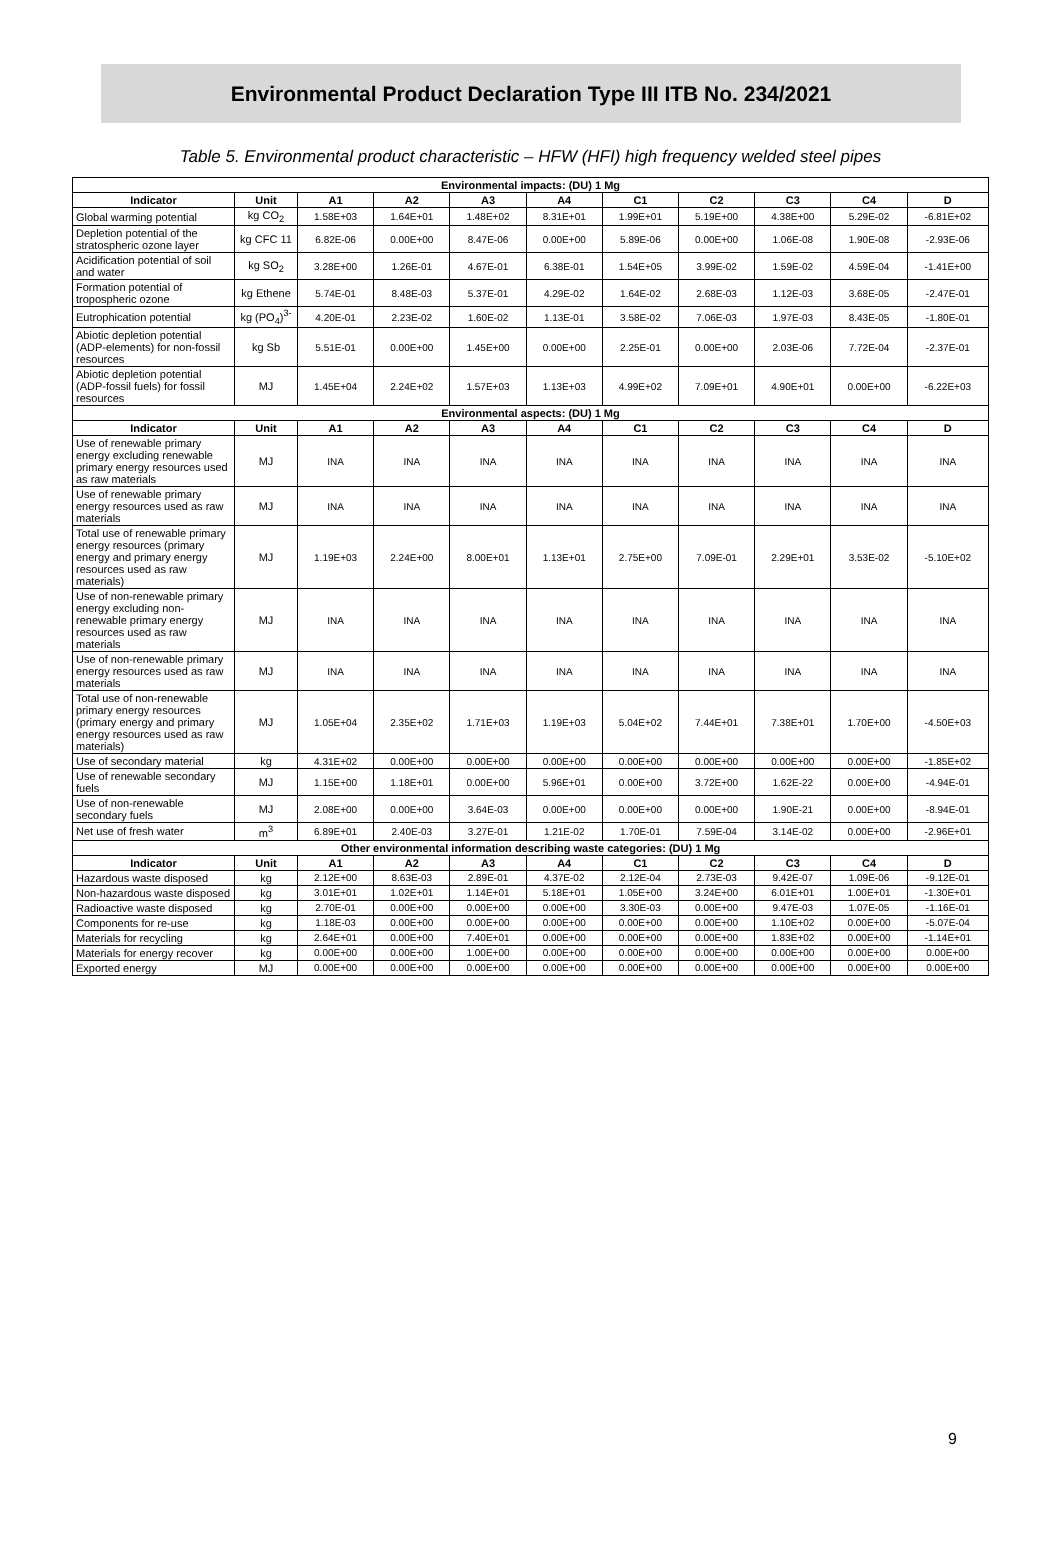Environmental Product Declaration Type III ITB No. 234/2021
Table 5. Environmental product characteristic – HFW (HFI) high frequency welded steel pipes
| Environmental impacts: (DU) 1 Mg | | | | | | | | | | |
| Indicator | Unit | A1 | A2 | A3 | A4 | C1 | C2 | C3 | C4 | D |
| Global warming potential | kg CO<sub>2</sub> | 1.58E+03 | 1.64E+01 | 1.48E+02 | 8.31E+01 | 1.99E+01 | 5.19E+00 | 4.38E+00 | 5.29E-02 | -6.81E+02 |
| Depletion potential of the stratospheric ozone layer | kg CFC 11 | 6.82E-06 | 0.00E+00 | 8.47E-06 | 0.00E+00 | 5.89E-06 | 0.00E+00 | 1.06E-08 | 1.90E-08 | -2.93E-06 |
| Acidification potential of soil and water | kg SO<sub>2</sub> | 3.28E+00 | 1.26E-01 | 4.67E-01 | 6.38E-01 | 1.54E+05 | 3.99E-02 | 1.59E-02 | 4.59E-04 | -1.41E+00 |
| Formation potential of tropospheric ozone | kg Ethene | 5.74E-01 | 8.48E-03 | 5.37E-01 | 4.29E-02 | 1.64E-02 | 2.68E-03 | 1.12E-03 | 3.68E-05 | -2.47E-01 |
| Eutrophication potential | kg (PO<sub>4</sub>)<sup>3-</sup> | 4.20E-01 | 2.23E-02 | 1.60E-02 | 1.13E-01 | 3.58E-02 | 7.06E-03 | 1.97E-03 | 8.43E-05 | -1.80E-01 |
| Abiotic depletion potential (ADP-elements) for non-fossil resources | kg Sb | 5.51E-01 | 0.00E+00 | 1.45E+00 | 0.00E+00 | 2.25E-01 | 0.00E+00 | 2.03E-06 | 7.72E-04 | -2.37E-01 |
| Abiotic depletion potential (ADP-fossil fuels) for fossil resources | MJ | 1.45E+04 | 2.24E+02 | 1.57E+03 | 1.13E+03 | 4.99E+02 | 7.09E+01 | 4.90E+01 | 0.00E+00 | -6.22E+03 |
| Environmental aspects: (DU) 1 Mg | | | | | | | | | | |
| Indicator | Unit | A1 | A2 | A3 | A4 | C1 | C2 | C3 | C4 | D |
| Use of renewable primary energy excluding renewable primary energy resources used as raw materials | MJ | INA | INA | INA | INA | INA | INA | INA | INA | INA |
| Use of renewable primary energy resources used as raw materials | MJ | INA | INA | INA | INA | INA | INA | INA | INA | INA |
| Total use of renewable primary energy resources (primary energy and primary energy resources used as raw materials) | MJ | 1.19E+03 | 2.24E+00 | 8.00E+01 | 1.13E+01 | 2.75E+00 | 7.09E-01 | 2.29E+01 | 3.53E-02 | -5.10E+02 |
| Use of non-renewable primary energy excluding non-renewable primary energy resources used as raw materials | MJ | INA | INA | INA | INA | INA | INA | INA | INA | INA |
| Use of non-renewable primary energy resources used as raw materials | MJ | INA | INA | INA | INA | INA | INA | INA | INA | INA |
| Total use of non-renewable primary energy resources (primary energy and primary energy resources used as raw materials) | MJ | 1.05E+04 | 2.35E+02 | 1.71E+03 | 1.19E+03 | 5.04E+02 | 7.44E+01 | 7.38E+01 | 1.70E+00 | -4.50E+03 |
| Use of secondary material | kg | 4.31E+02 | 0.00E+00 | 0.00E+00 | 0.00E+00 | 0.00E+00 | 0.00E+00 | 0.00E+00 | 0.00E+00 | -1.85E+02 |
| Use of renewable secondary fuels | MJ | 1.15E+00 | 1.18E+01 | 0.00E+00 | 5.96E+01 | 0.00E+00 | 3.72E+00 | 1.62E-22 | 0.00E+00 | -4.94E-01 |
| Use of non-renewable secondary fuels | MJ | 2.08E+00 | 0.00E+00 | 3.64E-03 | 0.00E+00 | 0.00E+00 | 0.00E+00 | 1.90E-21 | 0.00E+00 | -8.94E-01 |
| Net use of fresh water | m<sup>3</sup> | 6.89E+01 | 2.40E-03 | 3.27E-01 | 1.21E-02 | 1.70E-01 | 7.59E-04 | 3.14E-02 | 0.00E+00 | -2.96E+01 |
| Other environmental information describing waste categories: (DU) 1 Mg | | | | | | | | | | |
| Indicator | Unit | A1 | A2 | A3 | A4 | C1 | C2 | C3 | C4 | D |
| Hazardous waste disposed | kg | 2.12E+00 | 8.63E-03 | 2.89E-01 | 4.37E-02 | 2.12E-04 | 2.73E-03 | 9.42E-07 | 1.09E-06 | -9.12E-01 |
| Non-hazardous waste disposed | kg | 3.01E+01 | 1.02E+01 | 1.14E+01 | 5.18E+01 | 1.05E+00 | 3.24E+00 | 6.01E+01 | 1.00E+01 | -1.30E+01 |
| Radioactive waste disposed | kg | 2.70E-01 | 0.00E+00 | 0.00E+00 | 0.00E+00 | 3.30E-03 | 0.00E+00 | 9.47E-03 | 1.07E-05 | -1.16E-01 |
| Components for re-use | kg | 1.18E-03 | 0.00E+00 | 0.00E+00 | 0.00E+00 | 0.00E+00 | 0.00E+00 | 1.10E+02 | 0.00E+00 | -5.07E-04 |
| Materials for recycling | kg | 2.64E+01 | 0.00E+00 | 7.40E+01 | 0.00E+00 | 0.00E+00 | 0.00E+00 | 1.83E+02 | 0.00E+00 | -1.14E+01 |
| Materials for energy recover | kg | 0.00E+00 | 0.00E+00 | 1.00E+00 | 0.00E+00 | 0.00E+00 | 0.00E+00 | 0.00E+00 | 0.00E+00 | 0.00E+00 |
| Exported energy | MJ | 0.00E+00 | 0.00E+00 | 0.00E+00 | 0.00E+00 | 0.00E+00 | 0.00E+00 | 0.00E+00 | 0.00E+00 | 0.00E+00 |
9